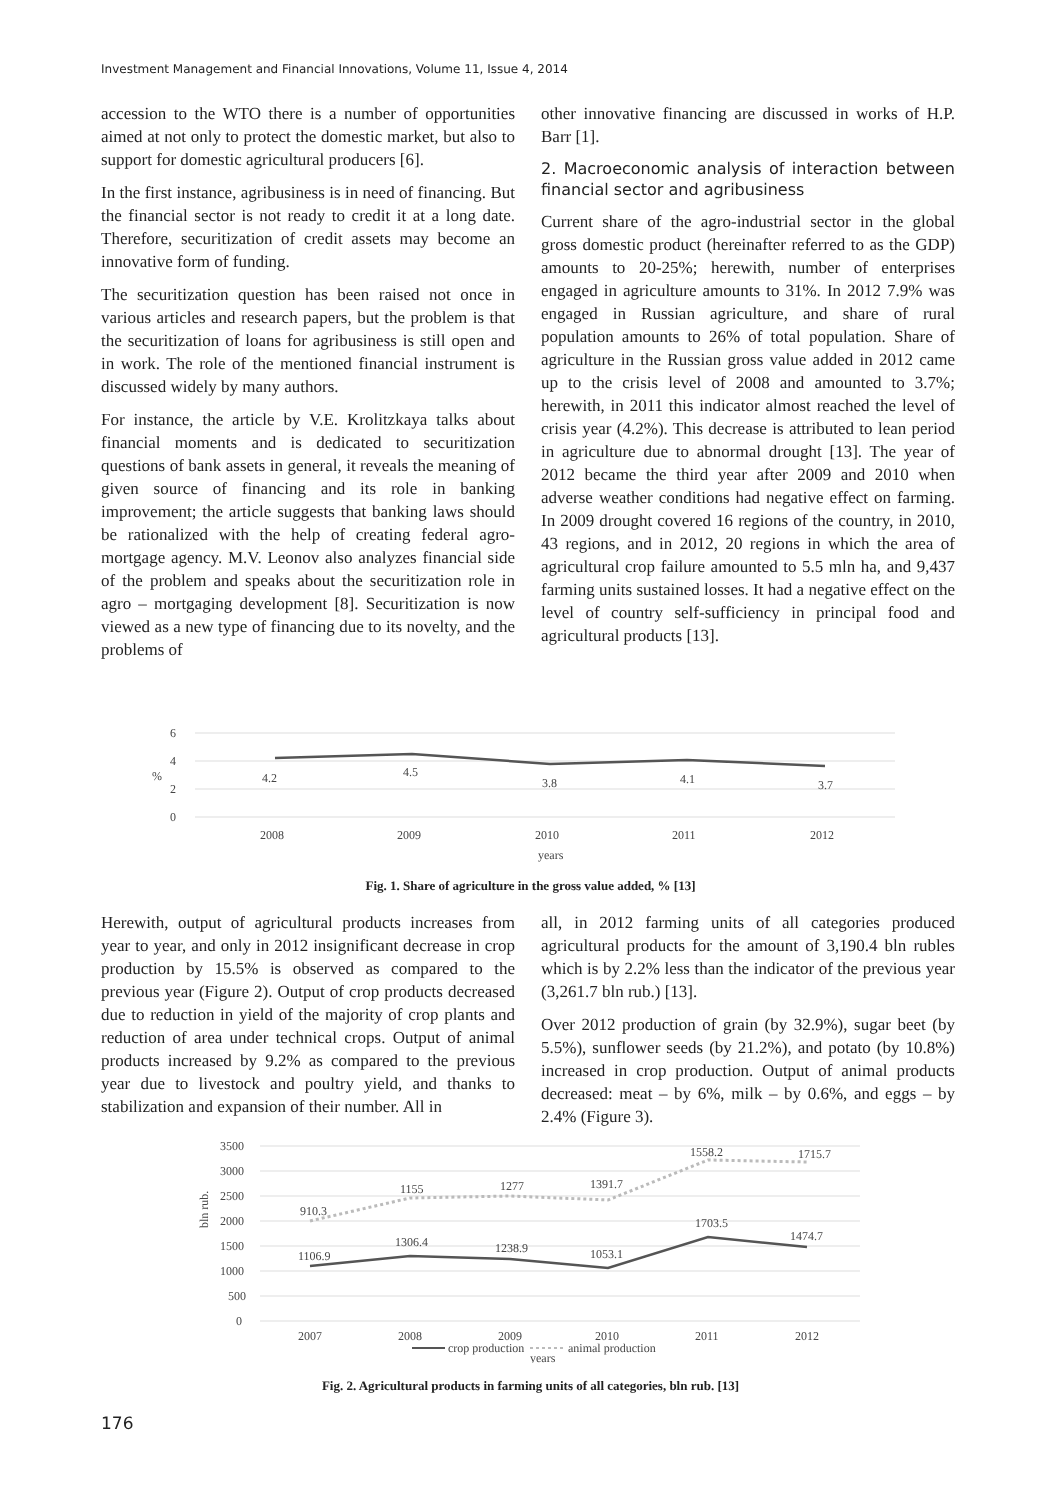Investment Management and Financial Innovations, Volume 11, Issue 4, 2014
accession to the WTO there is a number of opportunities aimed at not only to protect the domestic market, but also to support for domestic agricultural producers [6].
In the first instance, agribusiness is in need of financing. But the financial sector is not ready to credit it at a long date. Therefore, securitization of credit assets may become an innovative form of funding.
The securitization question has been raised not once in various articles and research papers, but the problem is that the securitization of loans for agribusiness is still open and in work. The role of the mentioned financial instrument is discussed widely by many authors.
For instance, the article by V.E. Krolitzkaya talks about financial moments and is dedicated to securitization questions of bank assets in general, it reveals the meaning of given source of financing and its role in banking improvement; the article suggests that banking laws should be rationalized with the help of creating federal agro-mortgage agency. M.V. Leonov also analyzes financial side of the problem and speaks about the securitization role in agro – mortgaging development [8]. Securitization is now viewed as a new type of financing due to its novelty, and the problems of
other innovative financing are discussed in works of H.P. Barr [1].
2. Macroeconomic analysis of interaction between financial sector and agribusiness
Current share of the agro-industrial sector in the global gross domestic product (hereinafter referred to as the GDP) amounts to 20-25%; herewith, number of enterprises engaged in agriculture amounts to 31%. In 2012 7.9% was engaged in Russian agriculture, and share of rural population amounts to 26% of total population. Share of agriculture in the Russian gross value added in 2012 came up to the crisis level of 2008 and amounted to 3.7%; herewith, in 2011 this indicator almost reached the level of crisis year (4.2%). This decrease is attributed to lean period in agriculture due to abnormal drought [13]. The year of 2012 became the third year after 2009 and 2010 when adverse weather conditions had negative effect on farming. In 2009 drought covered 16 regions of the country, in 2010, 43 regions, and in 2012, 20 regions in which the area of agricultural crop failure amounted to 5.5 mln ha, and 9,437 farming units sustained losses. It had a negative effect on the level of country self-sufficiency in principal food and agricultural products [13].
6
4
2
0
%
4.2
4.5
3.8
4.1
3.7
2008
2009
2010
2011
2012
years
Fig. 1. Share of agriculture in the gross value added, % [13]
Herewith, output of agricultural products increases from year to year, and only in 2012 insignificant decrease in crop production by 15.5% is observed as compared to the previous year (Figure 2). Output of crop products decreased due to reduction in yield of the majority of crop plants and reduction of area under technical crops. Output of animal products increased by 9.2% as compared to the previous year due to livestock and poultry yield, and thanks to stabilization and expansion of their number. All in
all, in 2012 farming units of all categories produced agricultural products for the amount of 3,190.4 bln rubles which is by 2.2% less than the indicator of the previous year (3,261.7 bln rub.) [13].
Over 2012 production of grain (by 32.9%), sugar beet (by 5.5%), sunflower seeds (by 21.2%), and potato (by 10.8%) increased in crop production. Output of animal products decreased: meat – by 6%, milk – by 0.6%, and eggs – by 2.4% (Figure 3).
3500
3000
2500
2000
1500
1000
500
0
910.3
1155
1277
1391.7
1558.2
1715.7
1106.9
1306.4
1238.9
1053.1
1703.5
1474.7
2007
2008
2009
2010
2011
2012
bln rub.
crop production
animal production
years
Fig. 2. Agricultural products in farming units of all categories, bln rub. [13]
176